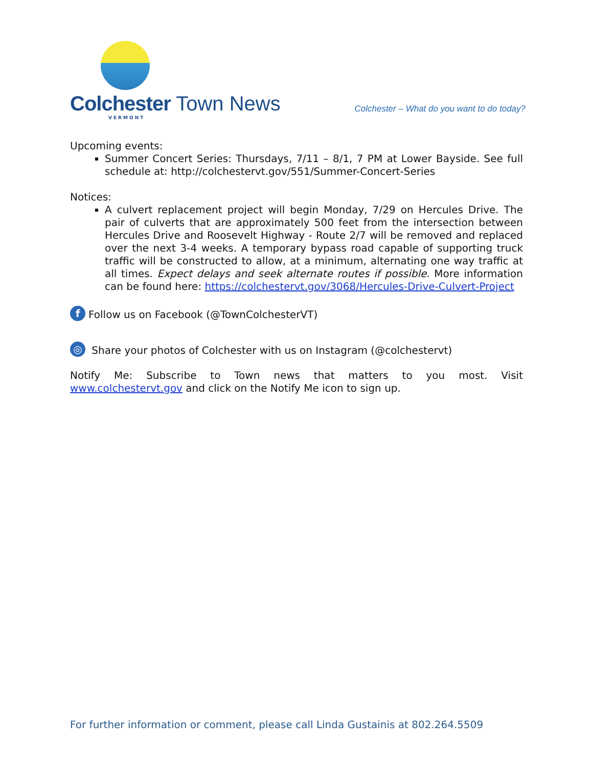Colchester Town News
VERMONT
Colchester – What do you want to do today?
Upcoming events:
Summer Concert Series: Thursdays, 7/11 – 8/1, 7 PM at Lower Bayside. See full schedule at: http://colchestervt.gov/551/Summer-Concert-Series
Notices:
A culvert replacement project will begin Monday, 7/29 on Hercules Drive. The pair of culverts that are approximately 500 feet from the intersection between Hercules Drive and Roosevelt Highway - Route 2/7 will be removed and replaced over the next 3-4 weeks. A temporary bypass road capable of supporting truck traffic will be constructed to allow, at a minimum, alternating one way traffic at all times. Expect delays and seek alternate routes if possible. More information can be found here: https://colchestervt.gov/3068/Hercules-Drive-Culvert-Project
f Follow us on Facebook (@TownColchesterVT)
◎ Share your photos of Colchester with us on Instagram (@colchestervt)
Notify Me: Subscribe to Town news that matters to you most. Visit www.colchestervt.gov and click on the Notify Me icon to sign up.
For further information or comment, please call Linda Gustainis at 802.264.5509